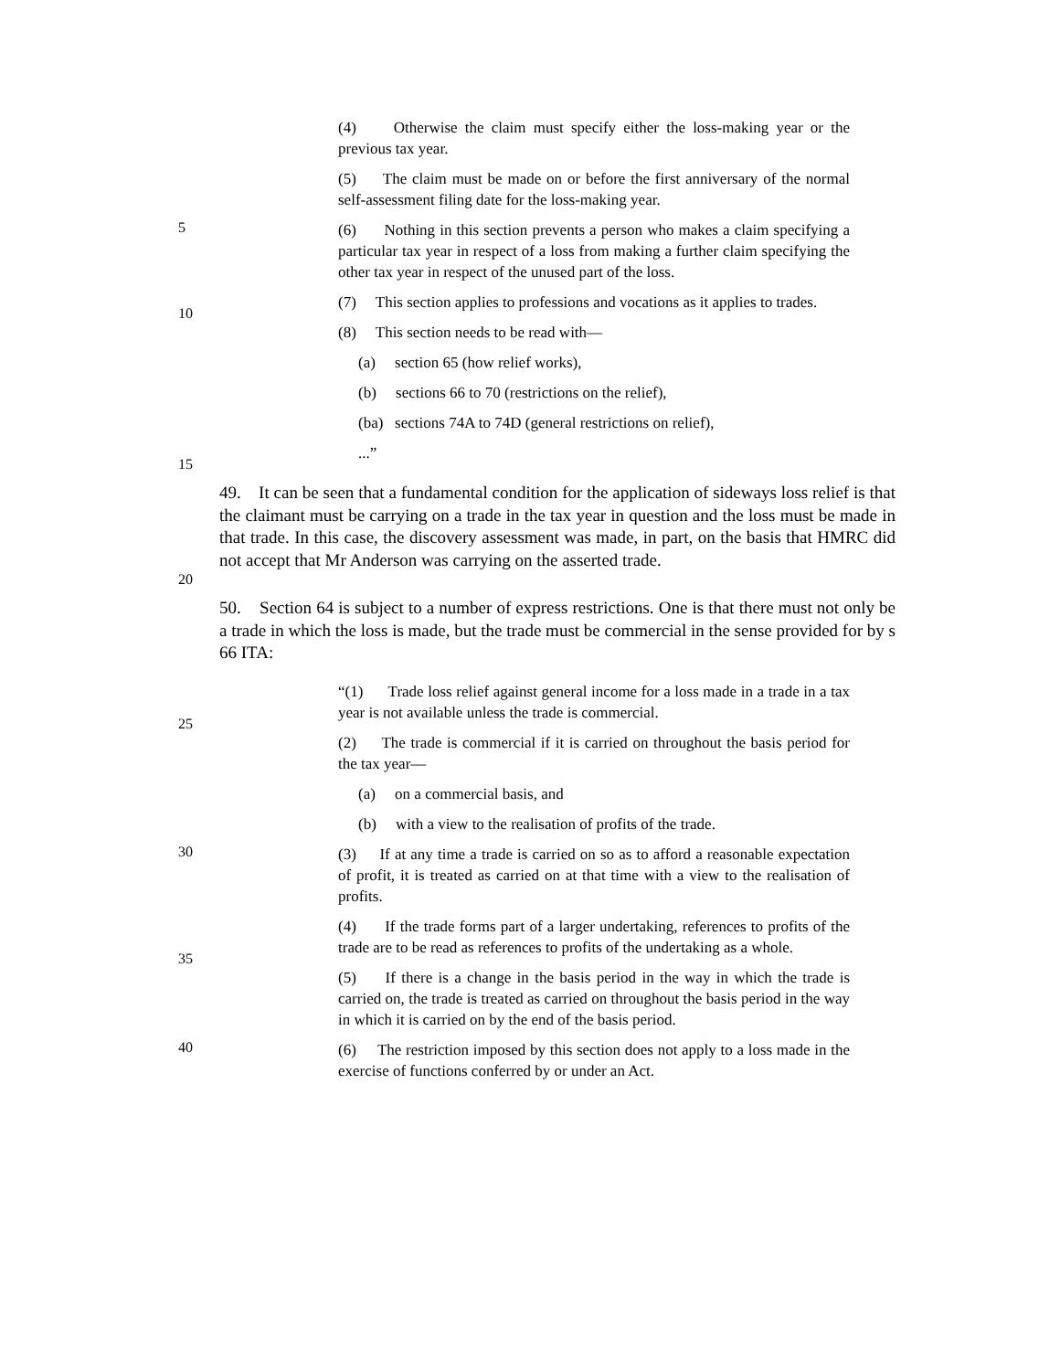(4) Otherwise the claim must specify either the loss-making year or the previous tax year.
(5) The claim must be made on or before the first anniversary of the normal self-assessment filing date for the loss-making year.
5
(6) Nothing in this section prevents a person who makes a claim specifying a particular tax year in respect of a loss from making a further claim specifying the other tax year in respect of the unused part of the loss.
10
(7) This section applies to professions and vocations as it applies to trades.
(8) This section needs to be read with—
(a) section 65 (how relief works),
(b) sections 66 to 70 (restrictions on the relief),
(ba) sections 74A to 74D (general restrictions on relief),
15
...”
20
49. It can be seen that a fundamental condition for the application of sideways loss relief is that the claimant must be carrying on a trade in the tax year in question and the loss must be made in that trade. In this case, the discovery assessment was made, in part, on the basis that HMRC did not accept that Mr Anderson was carrying on the asserted trade.
50. Section 64 is subject to a number of express restrictions. One is that there must not only be a trade in which the loss is made, but the trade must be commercial in the sense provided for by s 66 ITA:
25
“(1) Trade loss relief against general income for a loss made in a trade in a tax year is not available unless the trade is commercial.
(2) The trade is commercial if it is carried on throughout the basis period for the tax year—
(a) on a commercial basis, and
(b) with a view to the realisation of profits of the trade.
30
(3) If at any time a trade is carried on so as to afford a reasonable expectation of profit, it is treated as carried on at that time with a view to the realisation of profits.
35
(4) If the trade forms part of a larger undertaking, references to profits of the trade are to be read as references to profits of the undertaking as a whole.
(5) If there is a change in the basis period in the way in which the trade is carried on, the trade is treated as carried on throughout the basis period in the way in which it is carried on by the end of the basis period.
40
(6) The restriction imposed by this section does not apply to a loss made in the exercise of functions conferred by or under an Act.